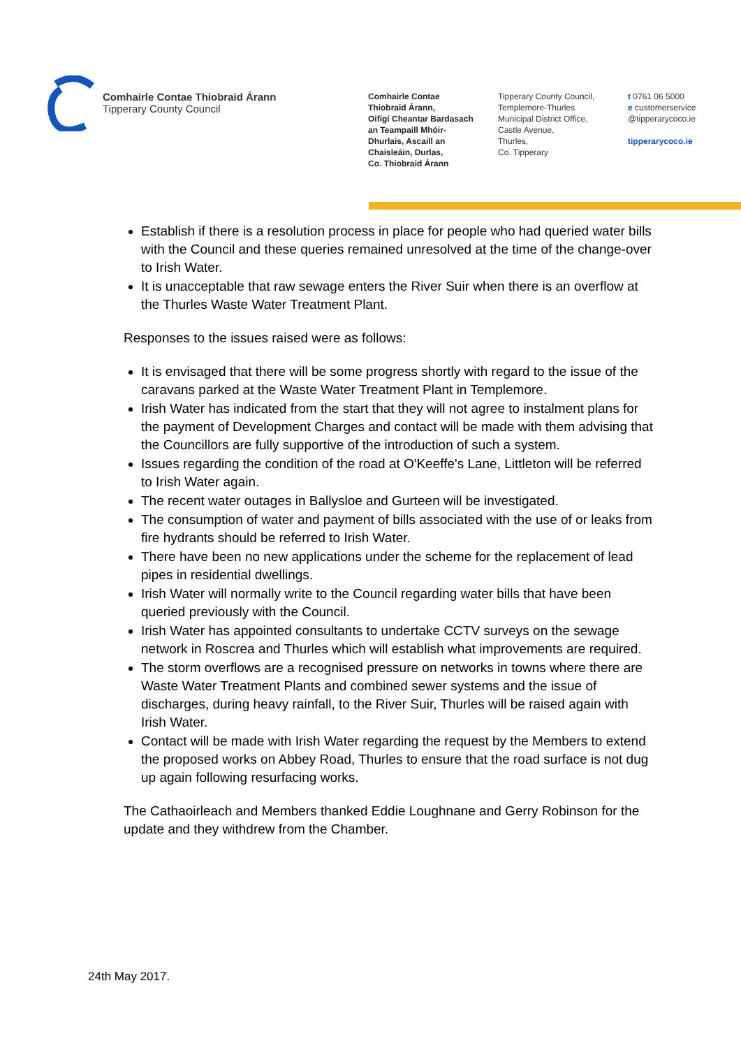Comhairle Contae Thiobraid Árann
Tipperary County Council
Comhairle Contae
Thiobraid Árann,
Oifigí Cheantar Bardasach
an Teampaill Mhóir-
Dhurlais, Ascaill an
Chaisleáin, Durlas,
Co. Thiobraid Árann
Tipperary County Council,
Templemore-Thurles
Municipal District Office,
Castle Avenue,
Thurles,
Co. Tipperary
t 0761 06 5000
e customerservice
@tipperarycoco.ie
tipperarycoco.ie
Establish if there is a resolution process in place for people who had queried water bills with the Council and these queries remained unresolved at the time of the change-over to Irish Water.
It is unacceptable that raw sewage enters the River Suir when there is an overflow at the Thurles Waste Water Treatment Plant.
Responses to the issues raised were as follows:
It is envisaged that there will be some progress shortly with regard to the issue of the caravans parked at the Waste Water Treatment Plant in Templemore.
Irish Water has indicated from the start that they will not agree to instalment plans for the payment of Development Charges and contact will be made with them advising that the Councillors are fully supportive of the introduction of such a system.
Issues regarding the condition of the road at O'Keeffe's Lane, Littleton will be referred to Irish Water again.
The recent water outages in Ballysloe and Gurteen will be investigated.
The consumption of water and payment of bills associated with the use of or leaks from fire hydrants should be referred to Irish Water.
There have been no new applications under the scheme for the replacement of lead pipes in residential dwellings.
Irish Water will normally write to the Council regarding water bills that have been queried previously with the Council.
Irish Water has appointed consultants to undertake CCTV surveys on the sewage network in Roscrea and Thurles which will establish what improvements are required.
The storm overflows are a recognised pressure on networks in towns where there are Waste Water Treatment Plants and combined sewer systems and the issue of discharges, during heavy rainfall, to the River Suir, Thurles will be raised again with Irish Water.
Contact will be made with Irish Water regarding the request by the Members to extend the proposed works on Abbey Road, Thurles to ensure that the road surface is not dug up again following resurfacing works.
The Cathaoirleach and Members thanked Eddie Loughnane and Gerry Robinson for the update and they withdrew from the Chamber.
24th May 2017.